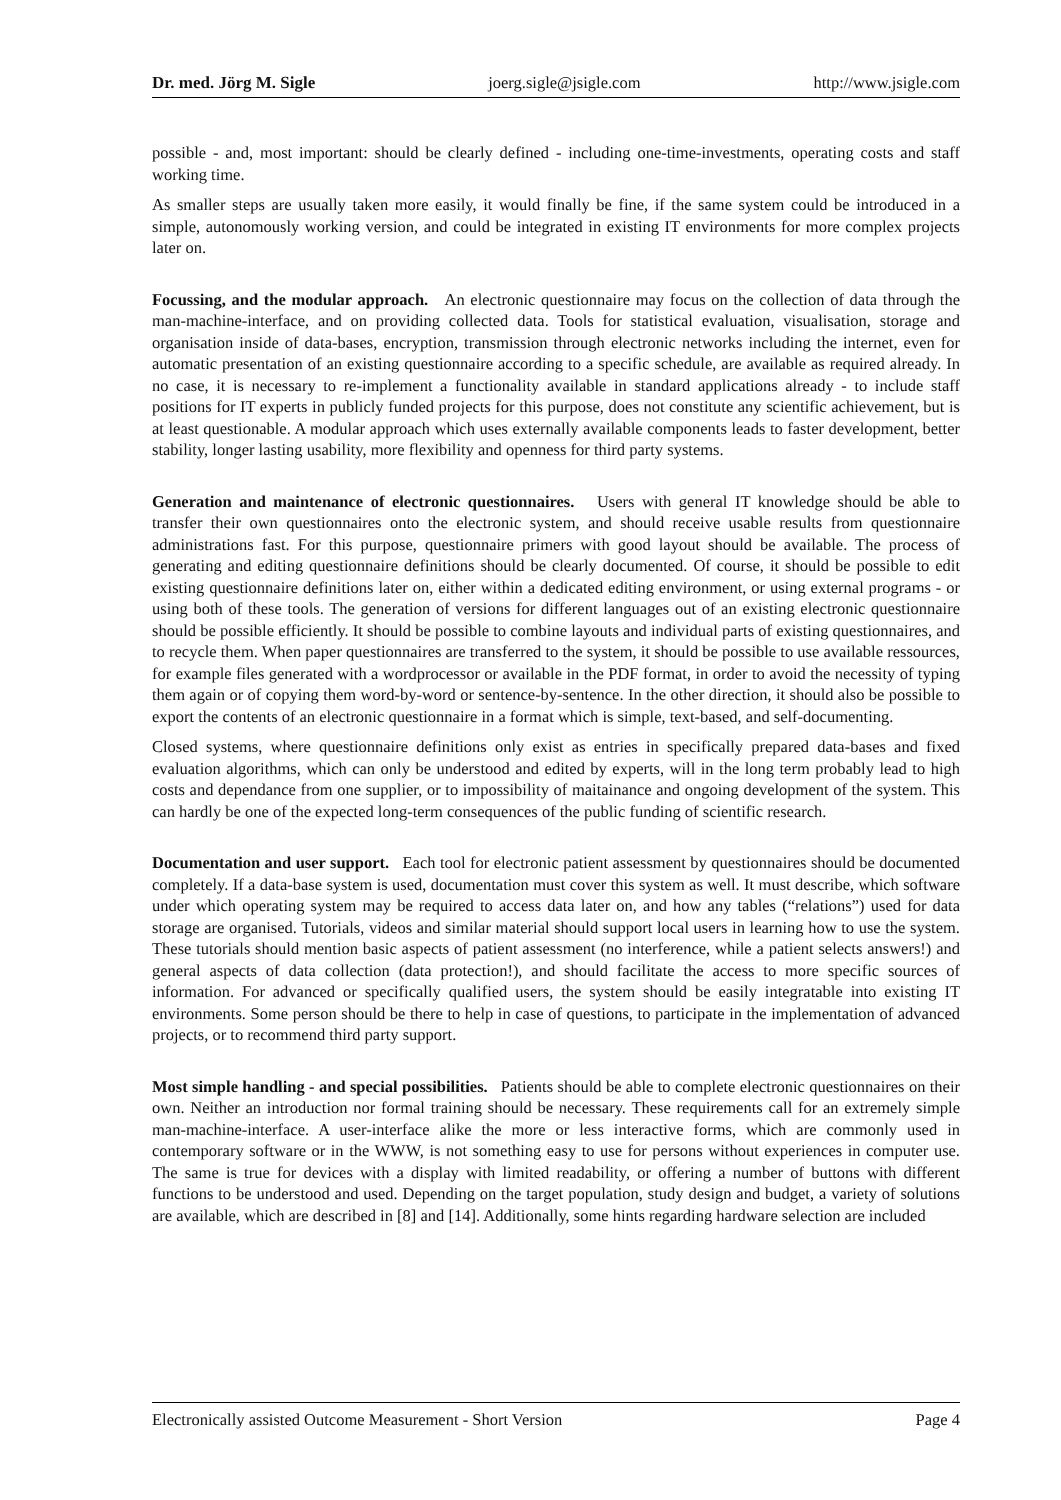Dr. med. Jörg M. Sigle joerg.sigle@jsigle.com http://www.jsigle.com
possible - and, most important: should be clearly defined - including one-time-investments, operating costs and staff working time.
As smaller steps are usually taken more easily, it would finally be fine, if the same system could be introduced in a simple, autonomously working version, and could be integrated in existing IT environments for more complex projects later on.
Focussing, and the modular approach. An electronic questionnaire may focus on the collection of data through the man-machine-interface, and on providing collected data. Tools for statistical evaluation, visualisation, storage and organisation inside of data-bases, encryption, transmission through electronic networks including the internet, even for automatic presentation of an existing questionnaire according to a specific schedule, are available as required already. In no case, it is necessary to re-implement a functionality available in standard applications already - to include staff positions for IT experts in publicly funded projects for this purpose, does not constitute any scientific achievement, but is at least questionable. A modular approach which uses externally available components leads to faster development, better stability, longer lasting usability, more flexibility and openness for third party systems.
Generation and maintenance of electronic questionnaires. Users with general IT knowledge should be able to transfer their own questionnaires onto the electronic system, and should receive usable results from questionnaire administrations fast. For this purpose, questionnaire primers with good layout should be available. The process of generating and editing questionnaire definitions should be clearly documented. Of course, it should be possible to edit existing questionnaire definitions later on, either within a dedicated editing environment, or using external programs - or using both of these tools. The generation of versions for different languages out of an existing electronic questionnaire should be possible efficiently. It should be possible to combine layouts and individual parts of existing questionnaires, and to recycle them. When paper questionnaires are transferred to the system, it should be possible to use available ressources, for example files generated with a wordprocessor or available in the PDF format, in order to avoid the necessity of typing them again or of copying them word-by-word or sentence-by-sentence. In the other direction, it should also be possible to export the contents of an electronic questionnaire in a format which is simple, text-based, and self-documenting.
Closed systems, where questionnaire definitions only exist as entries in specifically prepared data-bases and fixed evaluation algorithms, which can only be understood and edited by experts, will in the long term probably lead to high costs and dependance from one supplier, or to impossibility of maitainance and ongoing development of the system. This can hardly be one of the expected long-term consequences of the public funding of scientific research.
Documentation and user support. Each tool for electronic patient assessment by questionnaires should be documented completely. If a data-base system is used, documentation must cover this system as well. It must describe, which software under which operating system may be required to access data later on, and how any tables (“relations”) used for data storage are organised. Tutorials, videos and similar material should support local users in learning how to use the system. These tutorials should mention basic aspects of patient assessment (no interference, while a patient selects answers!) and general aspects of data collection (data protection!), and should facilitate the access to more specific sources of information. For advanced or specifically qualified users, the system should be easily integratable into existing IT environments. Some person should be there to help in case of questions, to participate in the implementation of advanced projects, or to recommend third party support.
Most simple handling - and special possibilities. Patients should be able to complete electronic questionnaires on their own. Neither an introduction nor formal training should be necessary. These requirements call for an extremely simple man-machine-interface. A user-interface alike the more or less interactive forms, which are commonly used in contemporary software or in the WWW, is not something easy to use for persons without experiences in computer use. The same is true for devices with a display with limited readability, or offering a number of buttons with different functions to be understood and used. Depending on the target population, study design and budget, a variety of solutions are available, which are described in [8] and [14]. Additionally, some hints regarding hardware selection are included
Electronically assisted Outcome Measurement - Short Version Page 4